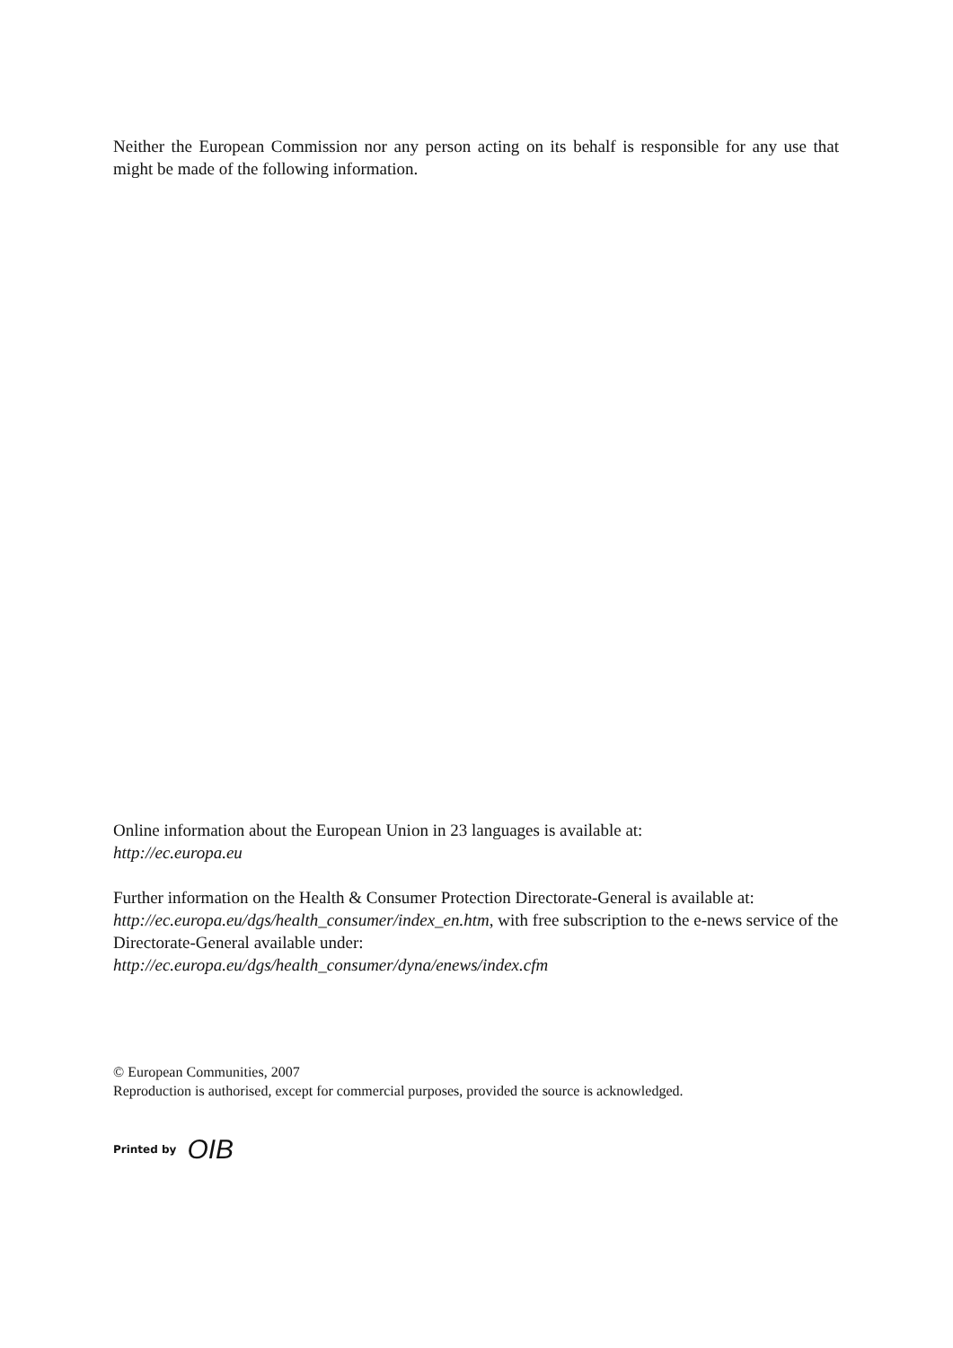Neither the European Commission nor any person acting on its behalf is responsible for any use that might be made of the following information.
Online information about the European Union in 23 languages is available at:
http://ec.europa.eu
Further information on the Health & Consumer Protection Directorate-General is available at: http://ec.europa.eu/dgs/health_consumer/index_en.htm, with free subscription to the e-news service of the Directorate-General available under:
http://ec.europa.eu/dgs/health_consumer/dyna/enews/index.cfm
© European Communities, 2007
Reproduction is authorised, except for commercial purposes, provided the source is acknowledged.
Printed by OIB